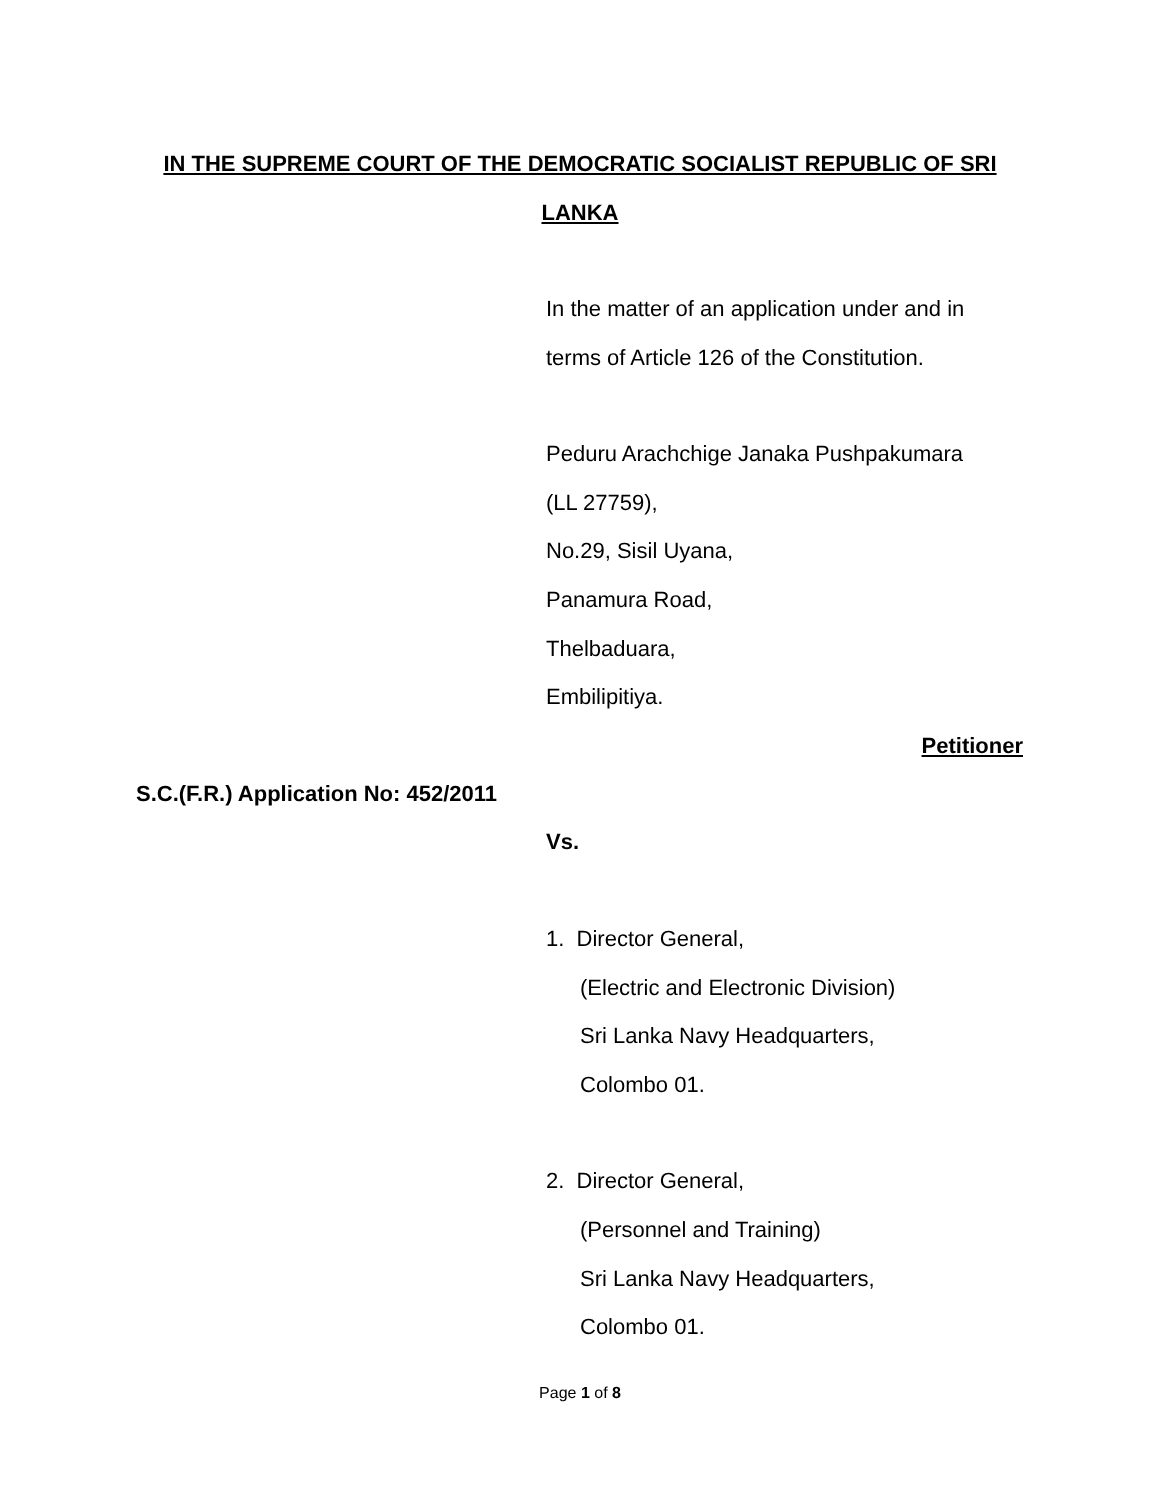IN THE SUPREME COURT OF THE DEMOCRATIC SOCIALIST REPUBLIC OF SRI
LANKA
In the matter of an application under and in terms of Article 126 of the Constitution.
Peduru Arachchige Janaka Pushpakumara
(LL 27759),
No.29, Sisil Uyana,
Panamura Road,
Thelbaduara,
Embilipitiya.
Petitioner
S.C.(F.R.) Application No: 452/2011
Vs.
1. Director General,
(Electric and Electronic Division)
Sri Lanka Navy Headquarters,
Colombo 01.
2. Director General,
(Personnel and Training)
Sri Lanka Navy Headquarters,
Colombo 01.
Page 1 of 8